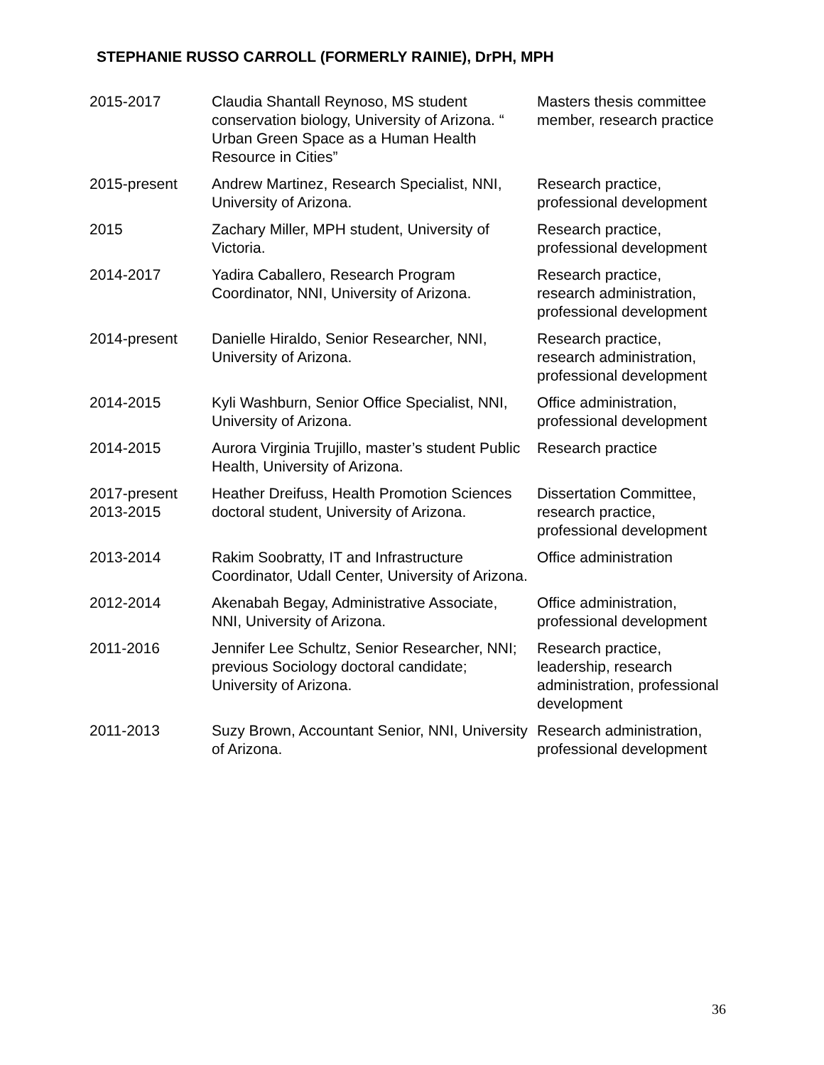STEPHANIE RUSSO CARROLL (FORMERLY RAINIE), DrPH, MPH
| 2015-2017 | Claudia Shantall Reynoso, MS student conservation biology, University of Arizona. “ Urban Green Space as a Human Health Resource in Cities” | Masters thesis committee member, research practice |
| 2015-present | Andrew Martinez, Research Specialist, NNI, University of Arizona. | Research practice, professional development |
| 2015 | Zachary Miller, MPH student, University of Victoria. | Research practice, professional development |
| 2014-2017 | Yadira Caballero, Research Program Coordinator, NNI, University of Arizona. | Research practice, research administration, professional development |
| 2014-present | Danielle Hiraldo, Senior Researcher, NNI, University of Arizona. | Research practice, research administration, professional development |
| 2014-2015 | Kyli Washburn, Senior Office Specialist, NNI, University of Arizona. | Office administration, professional development |
| 2014-2015 | Aurora Virginia Trujillo, master’s student Public Health, University of Arizona. | Research practice |
| 2017-present 2013-2015 | Heather Dreifuss, Health Promotion Sciences doctoral student, University of Arizona. | Dissertation Committee, research practice, professional development |
| 2013-2014 | Rakim Soobratty, IT and Infrastructure Coordinator, Udall Center, University of Arizona. | Office administration |
| 2012-2014 | Akenabah Begay, Administrative Associate, NNI, University of Arizona. | Office administration, professional development |
| 2011-2016 | Jennifer Lee Schultz, Senior Researcher, NNI; previous Sociology doctoral candidate; University of Arizona. | Research practice, leadership, research administration, professional development |
| 2011-2013 | Suzy Brown, Accountant Senior, NNI, University of Arizona. | Research administration, professional development |
36